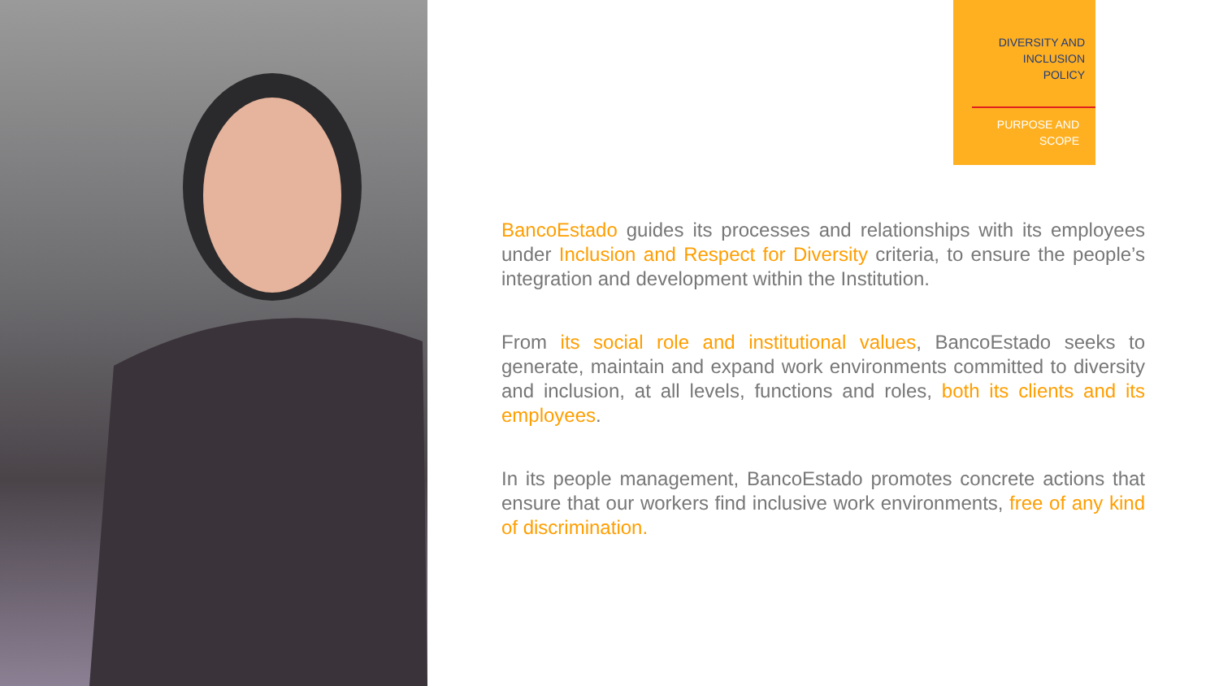DIVERSITY AND
INCLUSION
POLICY
PURPOSE AND
SCOPE
BancoEstado guides its processes and relationships with its employees under Inclusion and Respect for Diversity criteria, to ensure the people’s integration and development within the Institution.
From its social role and institutional values, BancoEstado seeks to generate, maintain and expand work environments committed to diversity and inclusion, at all levels, functions and roles, both its clients and its employees.
In its people management, BancoEstado promotes concrete actions that ensure that our workers find inclusive work environments, free of any kind of discrimination.